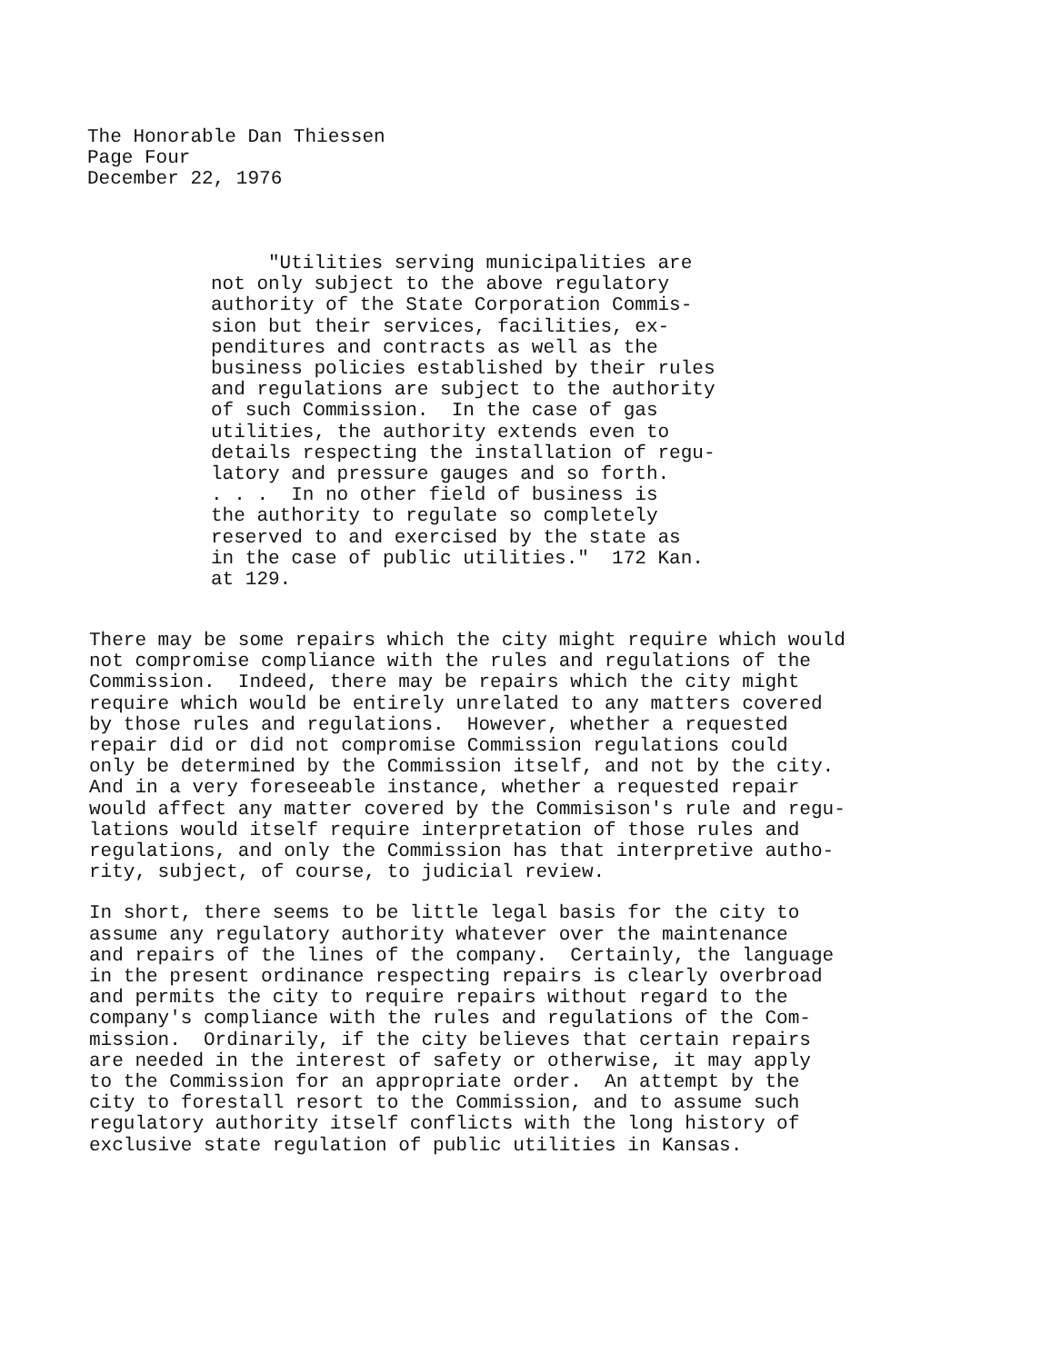The Honorable Dan Thiessen
Page Four
December 22, 1976
"Utilities serving municipalities are not only subject to the above regulatory authority of the State Corporation Commis- sion but their services, facilities, ex- penditures and contracts as well as the business policies established by their rules and regulations are subject to the authority of such Commission. In the case of gas utilities, the authority extends even to details respecting the installation of regu- latory and pressure gauges and so forth. . . . In no other field of business is the authority to regulate so completely reserved to and exercised by the state as in the case of public utilities." 172 Kan. at 129.
There may be some repairs which the city might require which would not compromise compliance with the rules and regulations of the Commission. Indeed, there may be repairs which the city might require which would be entirely unrelated to any matters covered by those rules and regulations. However, whether a requested repair did or did not compromise Commission regulations could only be determined by the Commission itself, and not by the city. And in a very foreseeable instance, whether a requested repair would affect any matter covered by the Commisison's rule and regu- lations would itself require interpretation of those rules and regulations, and only the Commission has that interpretive autho- rity, subject, of course, to judicial review.
In short, there seems to be little legal basis for the city to assume any regulatory authority whatever over the maintenance and repairs of the lines of the company. Certainly, the language in the present ordinance respecting repairs is clearly overbroad and permits the city to require repairs without regard to the company's compliance with the rules and regulations of the Com- mission. Ordinarily, if the city believes that certain repairs are needed in the interest of safety or otherwise, it may apply to the Commission for an appropriate order. An attempt by the city to forestall resort to the Commission, and to assume such regulatory authority itself conflicts with the long history of exclusive state regulation of public utilities in Kansas.